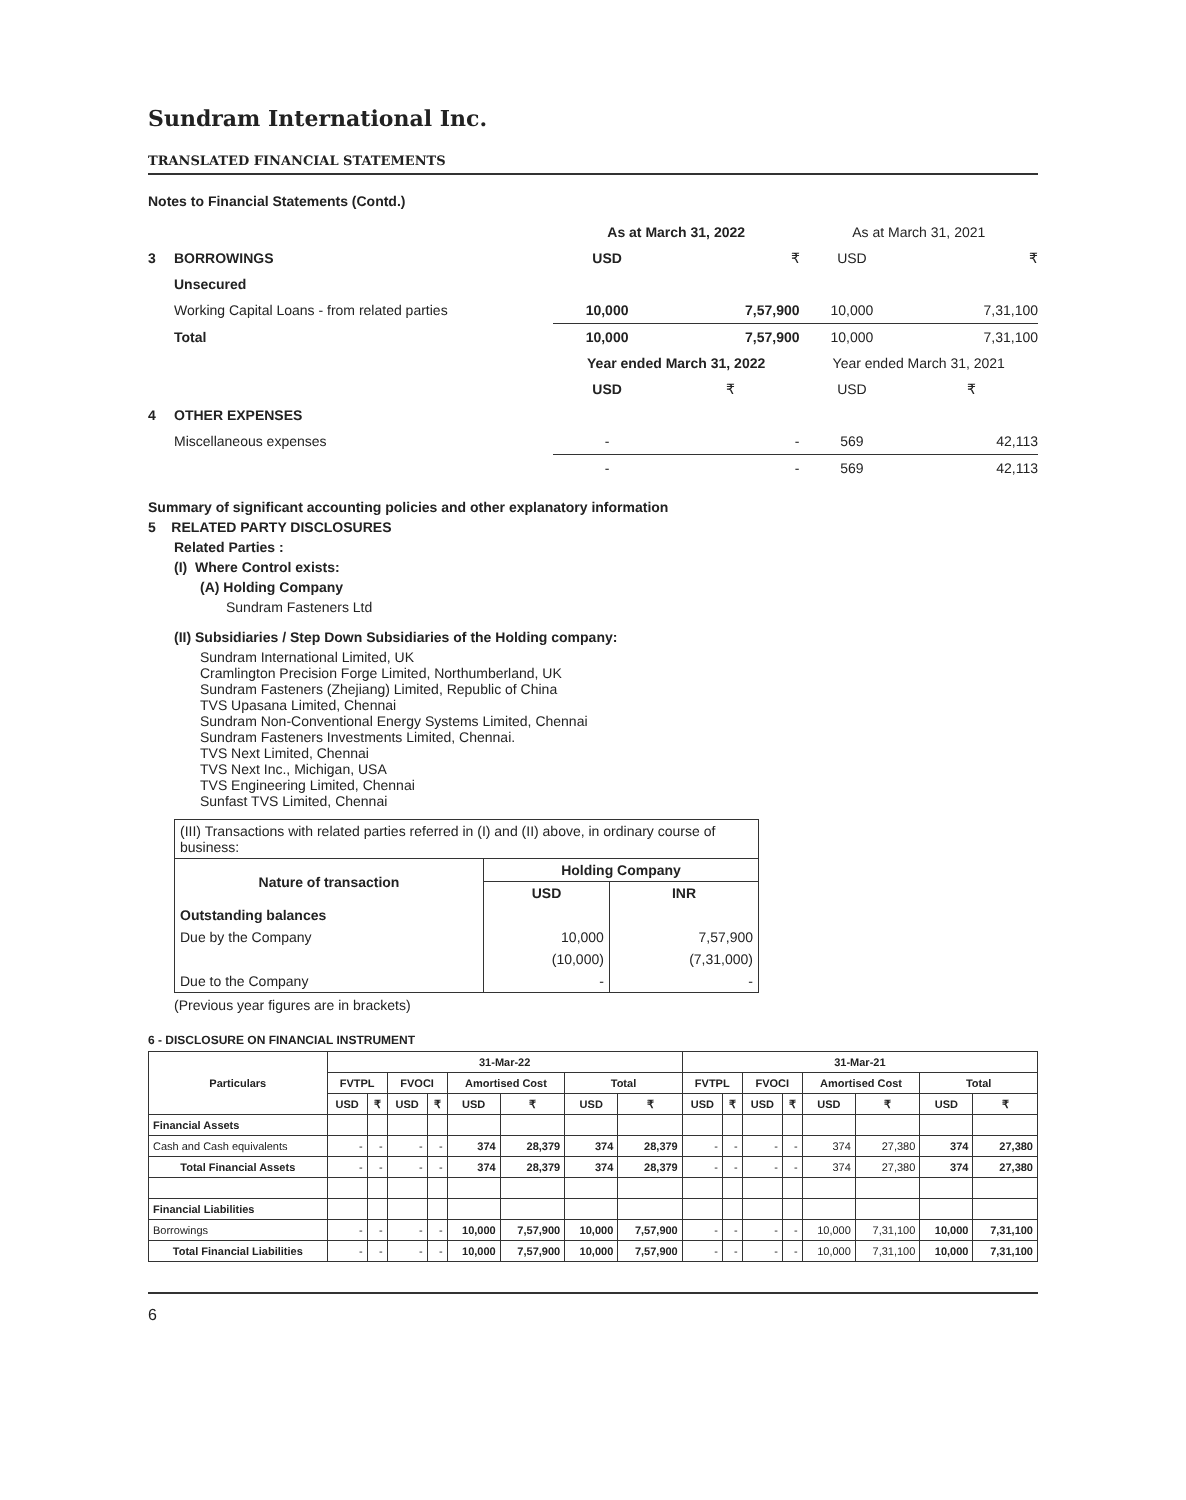Sundram International Inc.
TRANSLATED FINANCIAL STATEMENTS
Notes to Financial Statements (Contd.)
| | | As at March 31, 2022 | | As at March 31, 2021 | |
| 3 | BORROWINGS | USD | ₹ | USD | ₹ |
| | Unsecured | | | | |
| | Working Capital Loans - from related parties | 10,000 | 7,57,900 | 10,000 | 7,31,100 |
| | Total | 10,000 | 7,57,900 | 10,000 | 7,31,100 |
| | | Year ended March 31, 2022 | | Year ended March 31, 2021 | |
| | | USD | ₹ | USD | ₹ |
| 4 | OTHER EXPENSES | | | | |
| | Miscellaneous expenses | - | - | 569 | 42,113 |
| | | - | - | 569 | 42,113 |
Summary of significant accounting policies and other explanatory information
5 RELATED PARTY DISCLOSURES
Related Parties :
(I) Where Control exists:
(A) Holding Company
Sundram Fasteners Ltd
(II) Subsidiaries / Step Down Subsidiaries of the Holding company:
Sundram International Limited, UK
Cramlington Precision Forge Limited, Northumberland, UK
Sundram Fasteners (Zhejiang) Limited, Republic of China
TVS Upasana Limited, Chennai
Sundram Non-Conventional Energy Systems Limited, Chennai
Sundram Fasteners Investments Limited, Chennai.
TVS Next Limited, Chennai
TVS Next Inc., Michigan, USA
TVS Engineering Limited, Chennai
Sunfast TVS Limited, Chennai
| (III) Transactions with related parties referred in (I) and (II) above, in ordinary course of business: | | |
| Nature of transaction | Holding Company | |
| | USD | INR |
| Outstanding balances | | |
| Due by the Company | 10,000 | 7,57,900 |
| | (10,000) | (7,31,000) |
| Due to the Company | - | - |
(Previous year figures are in brackets)
6 - DISCLOSURE ON FINANCIAL INSTRUMENT
| Particulars | 31-Mar-22 | | | | | | | | 31-Mar-21 | | | | | | | |
| --- | --- | --- | --- | --- | --- | --- | --- | --- | --- | --- | --- | --- | --- | --- | --- | --- |
| | FVTPL | | FVOCI | | Amortised Cost | | Total | | FVTPL | | FVOCI | | Amortised Cost | | Total | |
| | USD | ₹ | USD | ₹ | USD | ₹ | USD | ₹ | USD | ₹ | USD | ₹ | USD | ₹ | USD | ₹ |
| Financial Assets | | | | | | | | | | | | | | | | |
| Cash and Cash equivalents | - | - | - | - | 374 | 28,379 | 374 | 28,379 | - | - | - | - | 374 | 27,380 | 374 | 27,380 |
| Total Financial Assets | - | - | - | - | 374 | 28,379 | 374 | 28,379 | - | - | - | - | 374 | 27,380 | 374 | 27,380 |
| Financial Liabilities | | | | | | | | | | | | | | | | |
| Borrowings | - | - | - | - | 10,000 | 7,57,900 | 10,000 | 7,57,900 | - | - | - | - | 10,000 | 7,31,100 | 10,000 | 7,31,100 |
| Total Financial Liabilities | - | - | - | - | 10,000 | 7,57,900 | 10,000 | 7,57,900 | - | - | - | - | 10,000 | 7,31,100 | 10,000 | 7,31,100 |
6